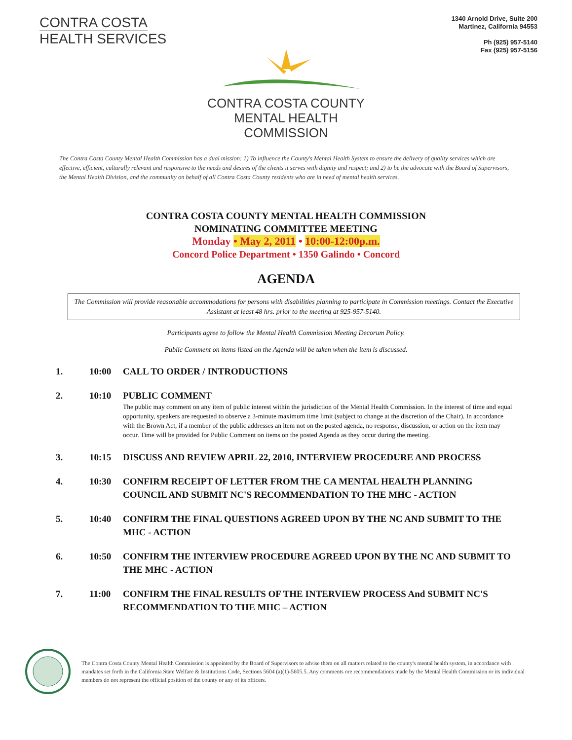CONTRA COSTA
HEALTH SERVICES
1340 Arnold Drive, Suite 200
Martinez, California 94553
Ph (925) 957-5140
Fax (925) 957-5156
CONTRA COSTA COUNTY
MENTAL HEALTH
COMMISSION
The Contra Costa County Mental Health Commission has a dual mission: 1) To influence the County's Mental Health System to ensure the delivery of quality services which are effective, efficient, culturally relevant and responsive to the needs and desires of the clients it serves with dignity and respect; and 2) to be the advocate with the Board of Supervisors, the Mental Health Division, and the community on behalf of all Contra Costa County residents who are in need of mental health services.
CONTRA COSTA COUNTY MENTAL HEALTH COMMISSION
NOMINATING COMMITTEE MEETING
Monday • May 2, 2011 • 10:00-12:00p.m.
Concord Police Department • 1350 Galindo • Concord
AGENDA
The Commission will provide reasonable accommodations for persons with disabilities planning to participate in Commission meetings. Contact the Executive Assistant at least 48 hrs. prior to the meeting at 925-957-5140.
Participants agree to follow the Mental Health Commission Meeting Decorum Policy.
Public Comment on items listed on the Agenda will be taken when the item is discussed.
1. 10:00 CALL TO ORDER / INTRODUCTIONS
2. 10:10 PUBLIC COMMENT
The public may comment on any item of public interest within the jurisdiction of the Mental Health Commission. In the interest of time and equal opportunity, speakers are requested to observe a 3-minute maximum time limit (subject to change at the discretion of the Chair). In accordance with the Brown Act, if a member of the public addresses an item not on the posted agenda, no response, discussion, or action on the item may occur. Time will be provided for Public Comment on items on the posted Agenda as they occur during the meeting.
3. 10:15 DISCUSS AND REVIEW APRIL 22, 2010, INTERVIEW PROCEDURE AND PROCESS
4. 10:30 CONFIRM RECEIPT OF LETTER FROM THE CA MENTAL HEALTH PLANNING COUNCIL AND SUBMIT NC'S RECOMMENDATION TO THE MHC - ACTION
5. 10:40 CONFIRM THE FINAL QUESTIONS AGREED UPON BY THE NC AND SUBMIT TO THE MHC - ACTION
6. 10:50 CONFIRM THE INTERVIEW PROCEDURE AGREED UPON BY THE NC AND SUBMIT TO THE MHC - ACTION
7. 11:00 CONFIRM THE FINAL RESULTS OF THE INTERVIEW PROCESS And SUBMIT NC'S RECOMMENDATION TO THE MHC – ACTION
The Contra Costa County Mental Health Commission is appointed by the Board of Supervisors to advise them on all matters related to the county's mental health system, in accordance with mandates set forth in the California State Welfare & Institutions Code, Sections 5604 (a)(1)-5605.5. Any comments ore recommendations made by the Mental Health Commission or its individual members do not represent the official position of the county or any of its officers.